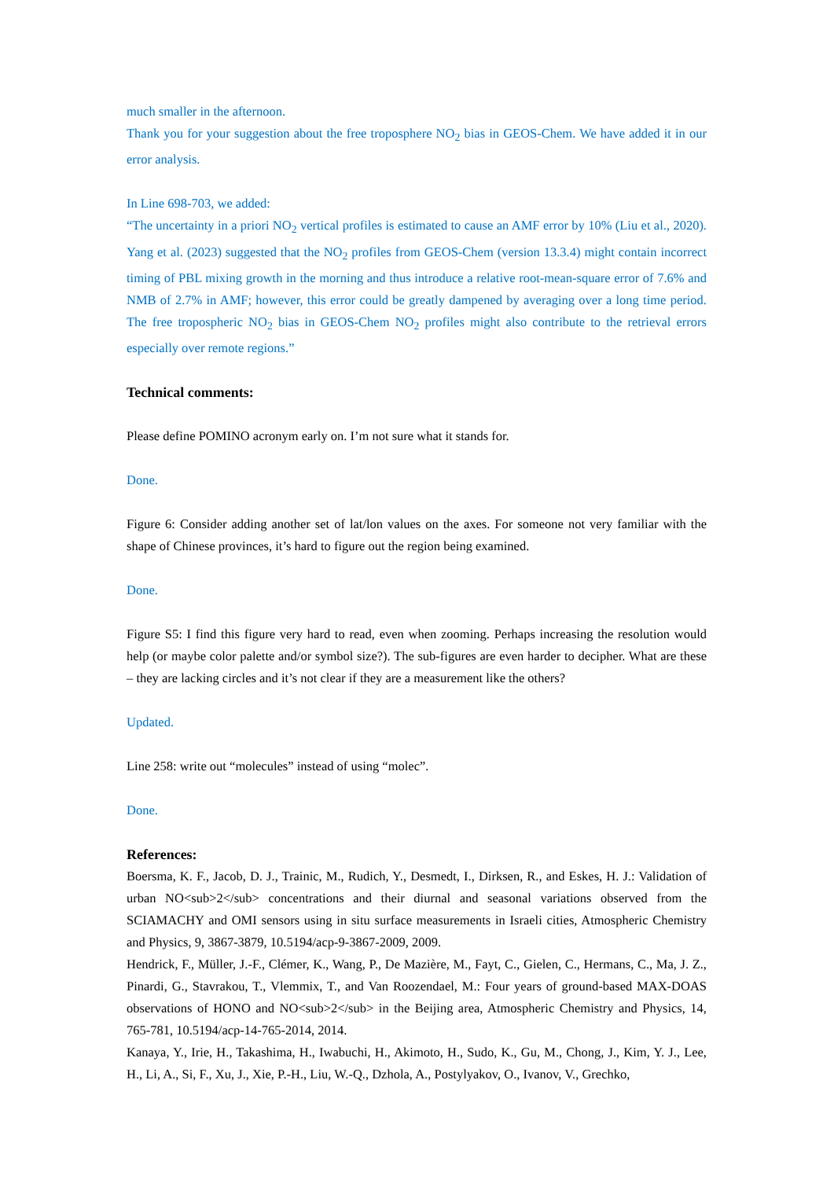much smaller in the afternoon.
Thank you for your suggestion about the free troposphere NO<sub>2</sub> bias in GEOS-Chem. We have added it in our error analysis.
In Line 698-703, we added:
“The uncertainty in a priori NO<sub>2</sub> vertical profiles is estimated to cause an AMF error by 10% (Liu et al., 2020). Yang et al. (2023) suggested that the NO<sub>2</sub> profiles from GEOS-Chem (version 13.3.4) might contain incorrect timing of PBL mixing growth in the morning and thus introduce a relative root-mean-square error of 7.6% and NMB of 2.7% in AMF; however, this error could be greatly dampened by averaging over a long time period. The free tropospheric NO<sub>2</sub> bias in GEOS-Chem NO<sub>2</sub> profiles might also contribute to the retrieval errors especially over remote regions.”
Technical comments:
Please define POMINO acronym early on. I’m not sure what it stands for.
Done.
Figure 6: Consider adding another set of lat/lon values on the axes. For someone not very familiar with the shape of Chinese provinces, it’s hard to figure out the region being examined.
Done.
Figure S5: I find this figure very hard to read, even when zooming. Perhaps increasing the resolution would help (or maybe color palette and/or symbol size?). The sub-figures are even harder to decipher. What are these – they are lacking circles and it’s not clear if they are a measurement like the others?
Updated.
Line 258: write out “molecules” instead of using “molec”.
Done.
References:
Boersma, K. F., Jacob, D. J., Trainic, M., Rudich, Y., Desmedt, I., Dirksen, R., and Eskes, H. J.: Validation of urban NO<sub>2</sub> concentrations and their diurnal and seasonal variations observed from the SCIAMACHY and OMI sensors using in situ surface measurements in Israeli cities, Atmospheric Chemistry and Physics, 9, 3867-3879, 10.5194/acp-9-3867-2009, 2009.
Hendrick, F., Müller, J.-F., Clémer, K., Wang, P., De Mazière, M., Fayt, C., Gielen, C., Hermans, C., Ma, J. Z., Pinardi, G., Stavrakou, T., Vlemmix, T., and Van Roozendael, M.: Four years of ground-based MAX-DOAS observations of HONO and NO<sub>2</sub> in the Beijing area, Atmospheric Chemistry and Physics, 14, 765-781, 10.5194/acp-14-765-2014, 2014.
Kanaya, Y., Irie, H., Takashima, H., Iwabuchi, H., Akimoto, H., Sudo, K., Gu, M., Chong, J., Kim, Y. J., Lee, H., Li, A., Si, F., Xu, J., Xie, P.-H., Liu, W.-Q., Dzhola, A., Postylyakov, O., Ivanov, V., Grechko,